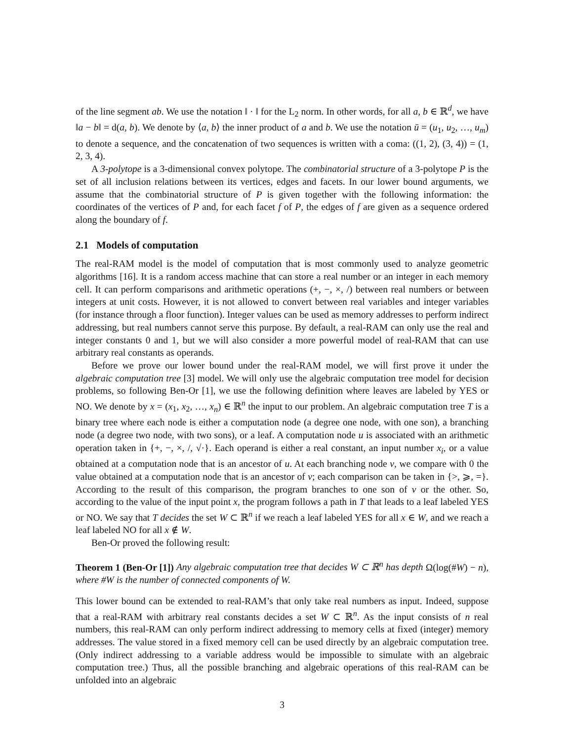of the line segment ab. We use the notation ‖ · ‖ for the L<sub>2</sub> norm. In other words, for all a, b ∈ ℝ<sup>d</sup>, we have ‖a − b‖ = d(a, b). We denote by ⟨a, b⟩ the inner product of a and b. We use the notation ū = (u<sub>1</sub>, u<sub>2</sub>, …, u<sub>m</sub>) to denote a sequence, and the concatenation of two sequences is written with a coma: ((1, 2), (3, 4)) = (1, 2, 3, 4).
A 3-polytope is a 3-dimensional convex polytope. The combinatorial structure of a 3-polytope P is the set of all inclusion relations between its vertices, edges and facets. In our lower bound arguments, we assume that the combinatorial structure of P is given together with the following information: the coordinates of the vertices of P and, for each facet f of P, the edges of f are given as a sequence ordered along the boundary of f.
2.1 Models of computation
The real-RAM model is the model of computation that is most commonly used to analyze geometric algorithms [16]. It is a random access machine that can store a real number or an integer in each memory cell. It can perform comparisons and arithmetic operations (+, −, ×, /) between real numbers or between integers at unit costs. However, it is not allowed to convert between real variables and integer variables (for instance through a floor function). Integer values can be used as memory addresses to perform indirect addressing, but real numbers cannot serve this purpose. By default, a real-RAM can only use the real and integer constants 0 and 1, but we will also consider a more powerful model of real-RAM that can use arbitrary real constants as operands.
Before we prove our lower bound under the real-RAM model, we will first prove it under the algebraic computation tree [3] model. We will only use the algebraic computation tree model for decision problems, so following Ben-Or [1], we use the following definition where leaves are labeled by YES or NO. We denote by x = (x<sub>1</sub>, x<sub>2</sub>, …, x<sub>n</sub>) ∈ ℝ<sup>n</sup> the input to our problem. An algebraic computation tree T is a binary tree where each node is either a computation node (a degree one node, with one son), a branching node (a degree two node, with two sons), or a leaf. A computation node u is associated with an arithmetic operation taken in {+, −, ×, /, √·}. Each operand is either a real constant, an input number x<sub>i</sub>, or a value obtained at a computation node that is an ancestor of u. At each branching node v, we compare with 0 the value obtained at a computation node that is an ancestor of v; each comparison can be taken in {>, ⩾, =}. According to the result of this comparison, the program branches to one son of v or the other. So, according to the value of the input point x, the program follows a path in T that leads to a leaf labeled YES or NO. We say that T decides the set W ⊂ ℝ<sup>n</sup> if we reach a leaf labeled YES for all x ∈ W, and we reach a leaf labeled NO for all x ∉ W.
Ben-Or proved the following result:
Theorem 1 (Ben-Or [1]) Any algebraic computation tree that decides W ⊂ ℝ<sup>n</sup> has depth Ω(log(#W) − n), where #W is the number of connected components of W.
This lower bound can be extended to real-RAM’s that only take real numbers as input. Indeed, suppose that a real-RAM with arbitrary real constants decides a set W ⊂ ℝ<sup>n</sup>. As the input consists of n real numbers, this real-RAM can only perform indirect addressing to memory cells at fixed (integer) memory addresses. The value stored in a fixed memory cell can be used directly by an algebraic computation tree. (Only indirect addressing to a variable address would be impossible to simulate with an algebraic computation tree.) Thus, all the possible branching and algebraic operations of this real-RAM can be unfolded into an algebraic
3